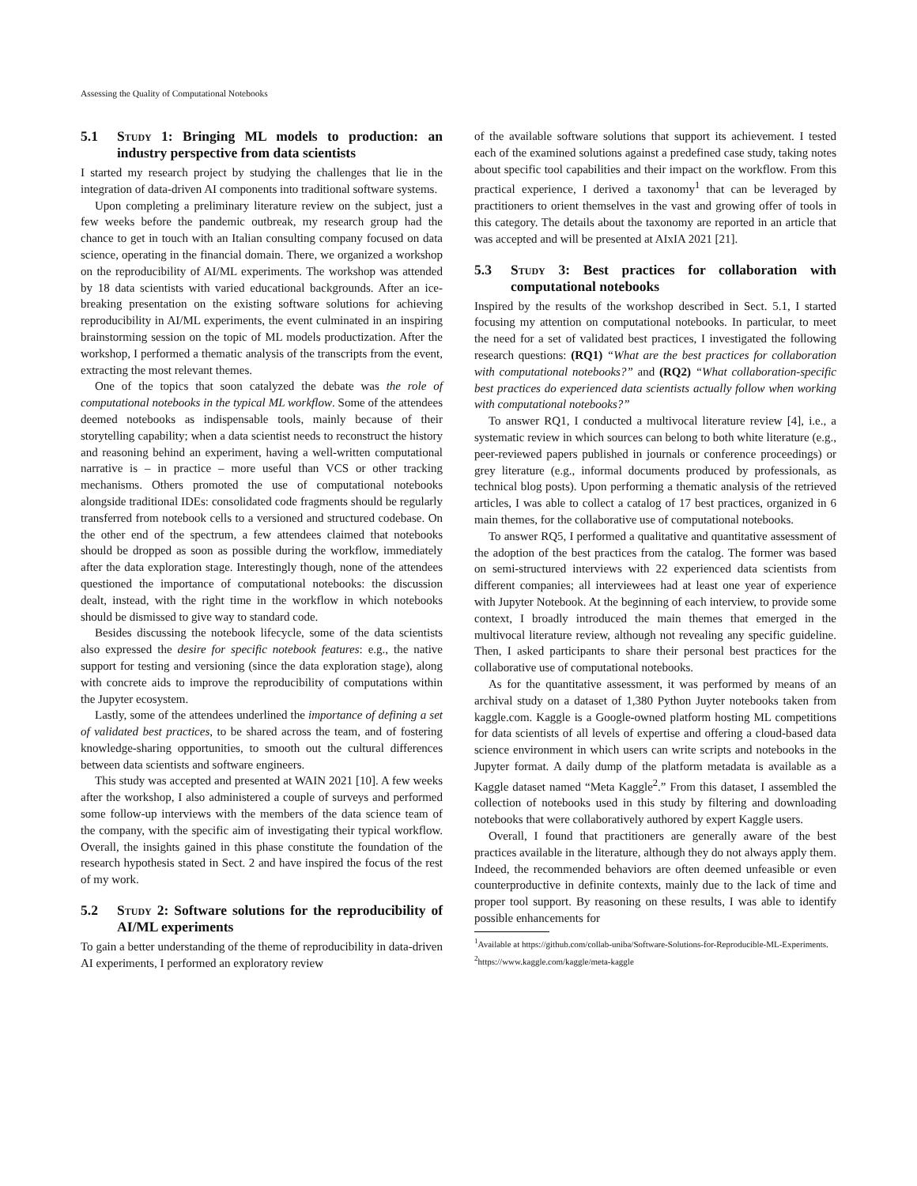Assessing the Quality of Computational Notebooks
5.1 Study 1: Bringing ML models to production: an industry perspective from data scientists
I started my research project by studying the challenges that lie in the integration of data-driven AI components into traditional software systems.
Upon completing a preliminary literature review on the subject, just a few weeks before the pandemic outbreak, my research group had the chance to get in touch with an Italian consulting company focused on data science, operating in the financial domain. There, we organized a workshop on the reproducibility of AI/ML experiments. The workshop was attended by 18 data scientists with varied educational backgrounds. After an ice-breaking presentation on the existing software solutions for achieving reproducibility in AI/ML experiments, the event culminated in an inspiring brainstorming session on the topic of ML models productization. After the workshop, I performed a thematic analysis of the transcripts from the event, extracting the most relevant themes.
One of the topics that soon catalyzed the debate was the role of computational notebooks in the typical ML workflow. Some of the attendees deemed notebooks as indispensable tools, mainly because of their storytelling capability; when a data scientist needs to reconstruct the history and reasoning behind an experiment, having a well-written computational narrative is – in practice – more useful than VCS or other tracking mechanisms. Others promoted the use of computational notebooks alongside traditional IDEs: consolidated code fragments should be regularly transferred from notebook cells to a versioned and structured codebase. On the other end of the spectrum, a few attendees claimed that notebooks should be dropped as soon as possible during the workflow, immediately after the data exploration stage. Interestingly though, none of the attendees questioned the importance of computational notebooks: the discussion dealt, instead, with the right time in the workflow in which notebooks should be dismissed to give way to standard code.
Besides discussing the notebook lifecycle, some of the data scientists also expressed the desire for specific notebook features: e.g., the native support for testing and versioning (since the data exploration stage), along with concrete aids to improve the reproducibility of computations within the Jupyter ecosystem.
Lastly, some of the attendees underlined the importance of defining a set of validated best practices, to be shared across the team, and of fostering knowledge-sharing opportunities, to smooth out the cultural differences between data scientists and software engineers.
This study was accepted and presented at WAIN 2021 [10]. A few weeks after the workshop, I also administered a couple of surveys and performed some follow-up interviews with the members of the data science team of the company, with the specific aim of investigating their typical workflow. Overall, the insights gained in this phase constitute the foundation of the research hypothesis stated in Sect. 2 and have inspired the focus of the rest of my work.
5.2 Study 2: Software solutions for the reproducibility of AI/ML experiments
To gain a better understanding of the theme of reproducibility in data-driven AI experiments, I performed an exploratory review
of the available software solutions that support its achievement. I tested each of the examined solutions against a predefined case study, taking notes about specific tool capabilities and their impact on the workflow. From this practical experience, I derived a taxonomy<sup>1</sup> that can be leveraged by practitioners to orient themselves in the vast and growing offer of tools in this category. The details about the taxonomy are reported in an article that was accepted and will be presented at AIxIA 2021 [21].
5.3 Study 3: Best practices for collaboration with computational notebooks
Inspired by the results of the workshop described in Sect. 5.1, I started focusing my attention on computational notebooks. In particular, to meet the need for a set of validated best practices, I investigated the following research questions: (RQ1) “What are the best practices for collaboration with computational notebooks?” and (RQ2) “What collaboration-specific best practices do experienced data scientists actually follow when working with computational notebooks?”
To answer RQ1, I conducted a multivocal literature review [4], i.e., a systematic review in which sources can belong to both white literature (e.g., peer-reviewed papers published in journals or conference proceedings) or grey literature (e.g., informal documents produced by professionals, as technical blog posts). Upon performing a thematic analysis of the retrieved articles, I was able to collect a catalog of 17 best practices, organized in 6 main themes, for the collaborative use of computational notebooks.
To answer RQ5, I performed a qualitative and quantitative assessment of the adoption of the best practices from the catalog. The former was based on semi-structured interviews with 22 experienced data scientists from different companies; all interviewees had at least one year of experience with Jupyter Notebook. At the beginning of each interview, to provide some context, I broadly introduced the main themes that emerged in the multivocal literature review, although not revealing any specific guideline. Then, I asked participants to share their personal best practices for the collaborative use of computational notebooks.
As for the quantitative assessment, it was performed by means of an archival study on a dataset of 1,380 Python Juyter notebooks taken from kaggle.com. Kaggle is a Google-owned platform hosting ML competitions for data scientists of all levels of expertise and offering a cloud-based data science environment in which users can write scripts and notebooks in the Jupyter format. A daily dump of the platform metadata is available as a Kaggle dataset named “Meta Kaggle<sup>2</sup>.” From this dataset, I assembled the collection of notebooks used in this study by filtering and downloading notebooks that were collaboratively authored by expert Kaggle users.
Overall, I found that practitioners are generally aware of the best practices available in the literature, although they do not always apply them. Indeed, the recommended behaviors are often deemed unfeasible or even counterproductive in definite contexts, mainly due to the lack of time and proper tool support. By reasoning on these results, I was able to identify possible enhancements for
<sup>1</sup> Available at https://github.com/collab-uniba/Software-Solutions-for-Reproducible-ML-Experiments.
<sup>2</sup> https://www.kaggle.com/kaggle/meta-kaggle